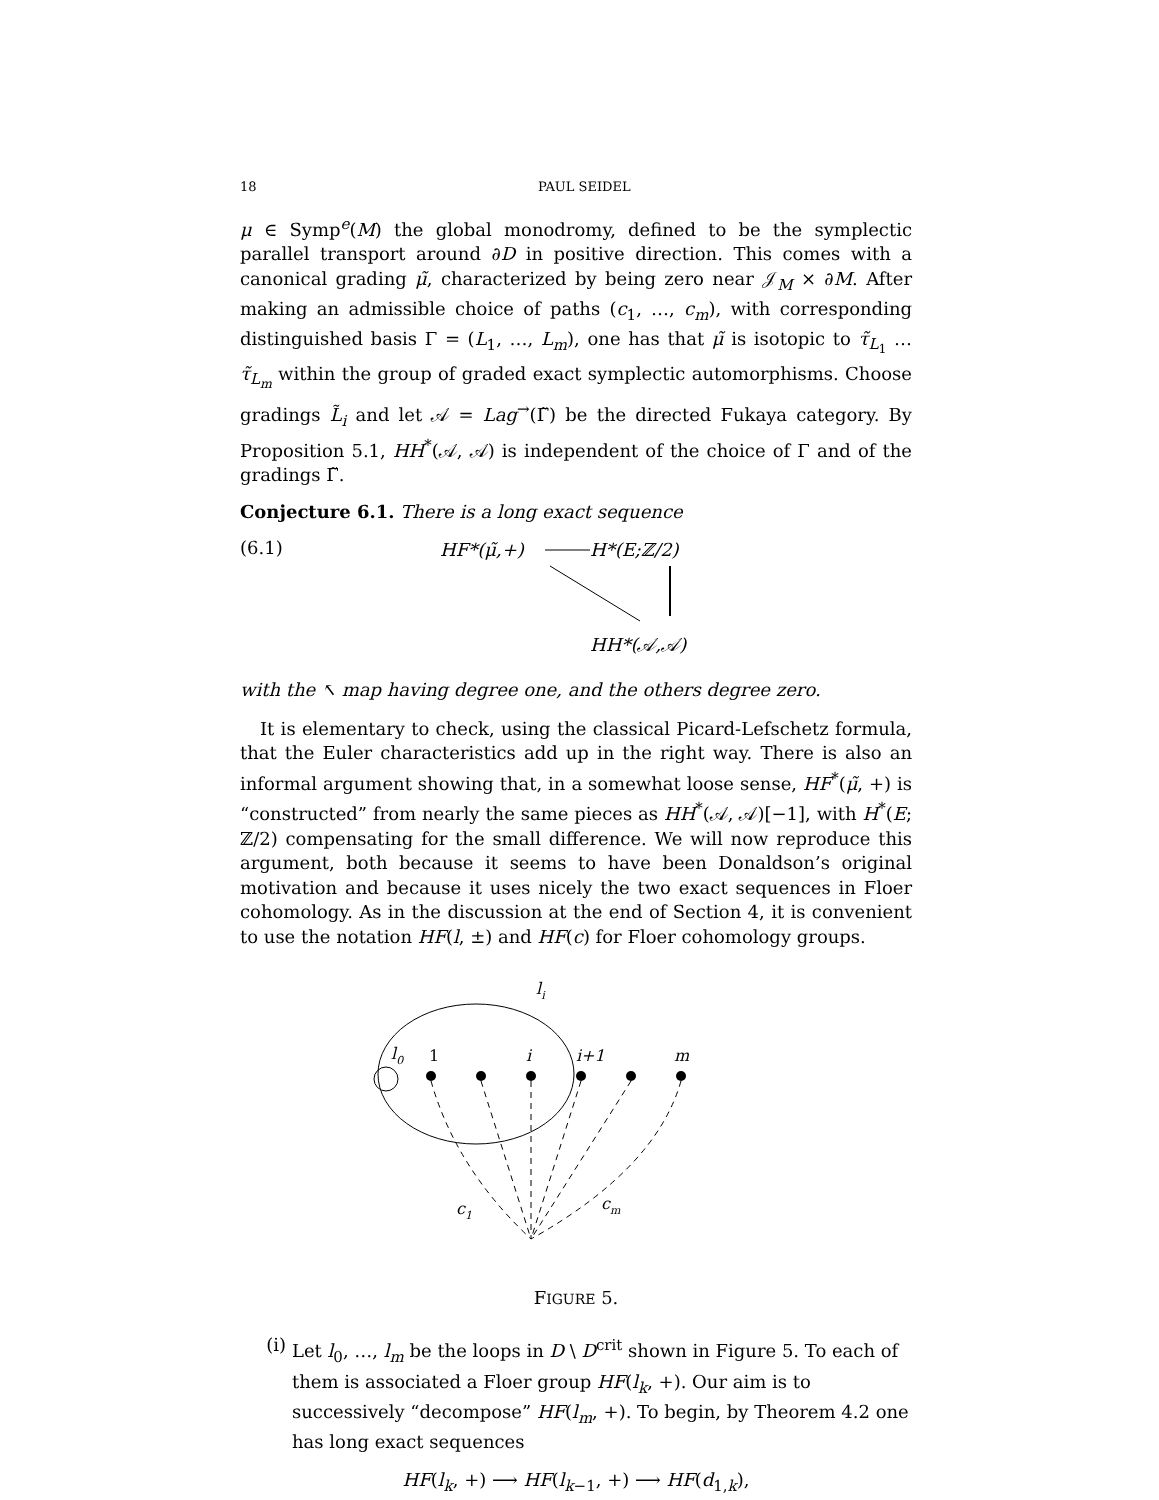18 PAUL SEIDEL
μ ∈ Symp<sup>e</sup>(M) the global monodromy, defined to be the symplectic parallel transport around ∂D in positive direction. This comes with a canonical grading μ̃, characterized by being zero near 𝒥<sub>M</sub> × ∂M. After making an admissible choice of paths (c<sub>1</sub>, …, c<sub>m</sub>), with corresponding distinguished basis Γ = (L<sub>1</sub>, …, L<sub>m</sub>), one has that μ̃ is isotopic to τ̃<sub>L<sub>1</sub></sub> … τ̃<sub>L<sub>m</sub></sub> within the group of graded exact symplectic automorphisms. Choose gradings L̃<sub>i</sub> and let 𝒜 = Lag<sup>→</sup>(Γ̃) be the directed Fukaya category. By Proposition 5.1, HH<sup>*</sup>(𝒜, 𝒜) is independent of the choice of Γ and of the gradings Γ̃.
Conjecture 6.1. There is a long exact sequence
(6.1)
HF*(μ̃,+)
H*(E;ℤ/2)
HH*(𝒜,𝒜)
with the ↖ map having degree one, and the others degree zero.
It is elementary to check, using the classical Picard-Lefschetz formula, that the Euler characteristics add up in the right way. There is also an informal argument showing that, in a somewhat loose sense, HF<sup>*</sup>(μ̃, +) is “constructed” from nearly the same pieces as HH<sup>*</sup>(𝒜, 𝒜)[−1], with H<sup>*</sup>(E; ℤ/2) compensating for the small difference. We will now reproduce this argument, both because it seems to have been Donaldson’s original motivation and because it uses nicely the two exact sequences in Floer cohomology. As in the discussion at the end of Section 4, it is convenient to use the notation HF(l, ±) and HF(c) for Floer cohomology groups.
li
l0
1
i
i+1
m
c1
cm
FIGURE 5.
(i) Let l<sub>0</sub>, …, l<sub>m</sub> be the loops in D \ D<sup>crit</sup> shown in Figure 5. To each of them is associated a Floer group HF(l<sub>k</sub>, +). Our aim is to successively “decompose” HF(l<sub>m</sub>, +). To begin, by Theorem 4.2 one has long exact sequences
HF(l<sub>k</sub>, +) ⟶ HF(l<sub>k−1</sub>, +) ⟶ HF(d<sub>1,k</sub>),